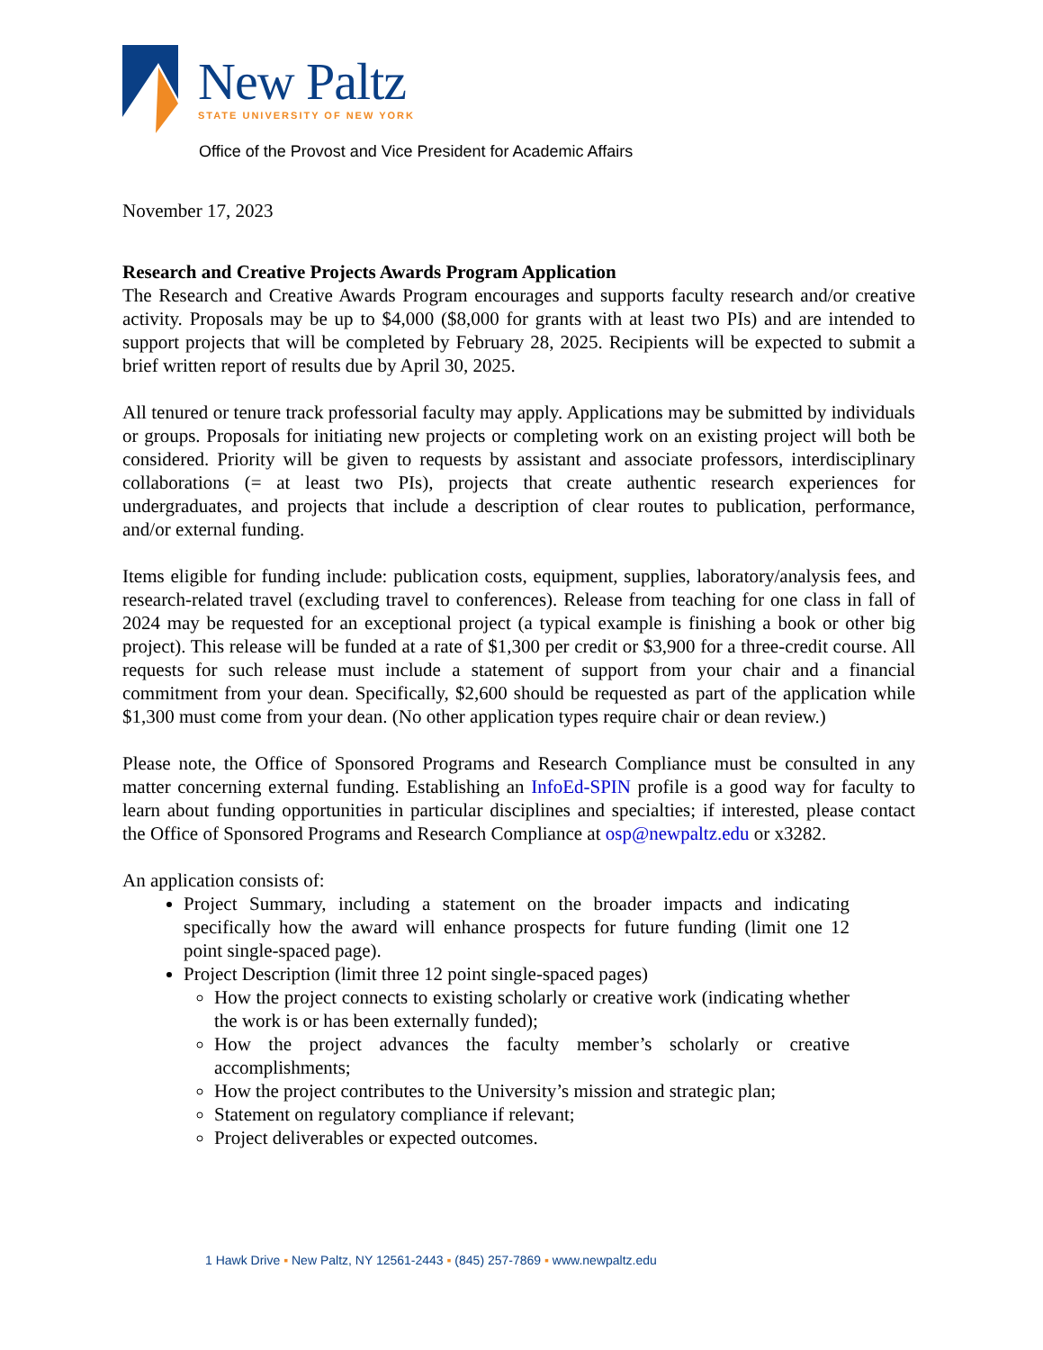New Paltz
STATE UNIVERSITY OF NEW YORK
Office of the Provost and Vice President for Academic Affairs
November 17, 2023
Research and Creative Projects Awards Program Application
The Research and Creative Awards Program encourages and supports faculty research and/or creative activity. Proposals may be up to $4,000 ($8,000 for grants with at least two PIs) and are intended to support projects that will be completed by February 28, 2025. Recipients will be expected to submit a brief written report of results due by April 30, 2025.
All tenured or tenure track professorial faculty may apply. Applications may be submitted by individuals or groups. Proposals for initiating new projects or completing work on an existing project will both be considered. Priority will be given to requests by assistant and associate professors, interdisciplinary collaborations (= at least two PIs), projects that create authentic research experiences for undergraduates, and projects that include a description of clear routes to publication, performance, and/or external funding.
Items eligible for funding include: publication costs, equipment, supplies, laboratory/analysis fees, and research-related travel (excluding travel to conferences). Release from teaching for one class in fall of 2024 may be requested for an exceptional project (a typical example is finishing a book or other big project). This release will be funded at a rate of $1,300 per credit or $3,900 for a three-credit course. All requests for such release must include a statement of support from your chair and a financial commitment from your dean. Specifically, $2,600 should be requested as part of the application while $1,300 must come from your dean. (No other application types require chair or dean review.)
Please note, the Office of Sponsored Programs and Research Compliance must be consulted in any matter concerning external funding. Establishing an InfoEd-SPIN profile is a good way for faculty to learn about funding opportunities in particular disciplines and specialties; if interested, please contact the Office of Sponsored Programs and Research Compliance at osp@newpaltz.edu or x3282.
An application consists of:
Project Summary, including a statement on the broader impacts and indicating specifically how the award will enhance prospects for future funding (limit one 12 point single-spaced page).
Project Description (limit three 12 point single-spaced pages)
How the project connects to existing scholarly or creative work (indicating whether the work is or has been externally funded);
How the project advances the faculty member’s scholarly or creative accomplishments;
How the project contributes to the University’s mission and strategic plan;
Statement on regulatory compliance if relevant;
Project deliverables or expected outcomes.
1 Hawk Drive ▪ New Paltz, NY 12561-2443 ▪ (845) 257-7869 ▪ www.newpaltz.edu